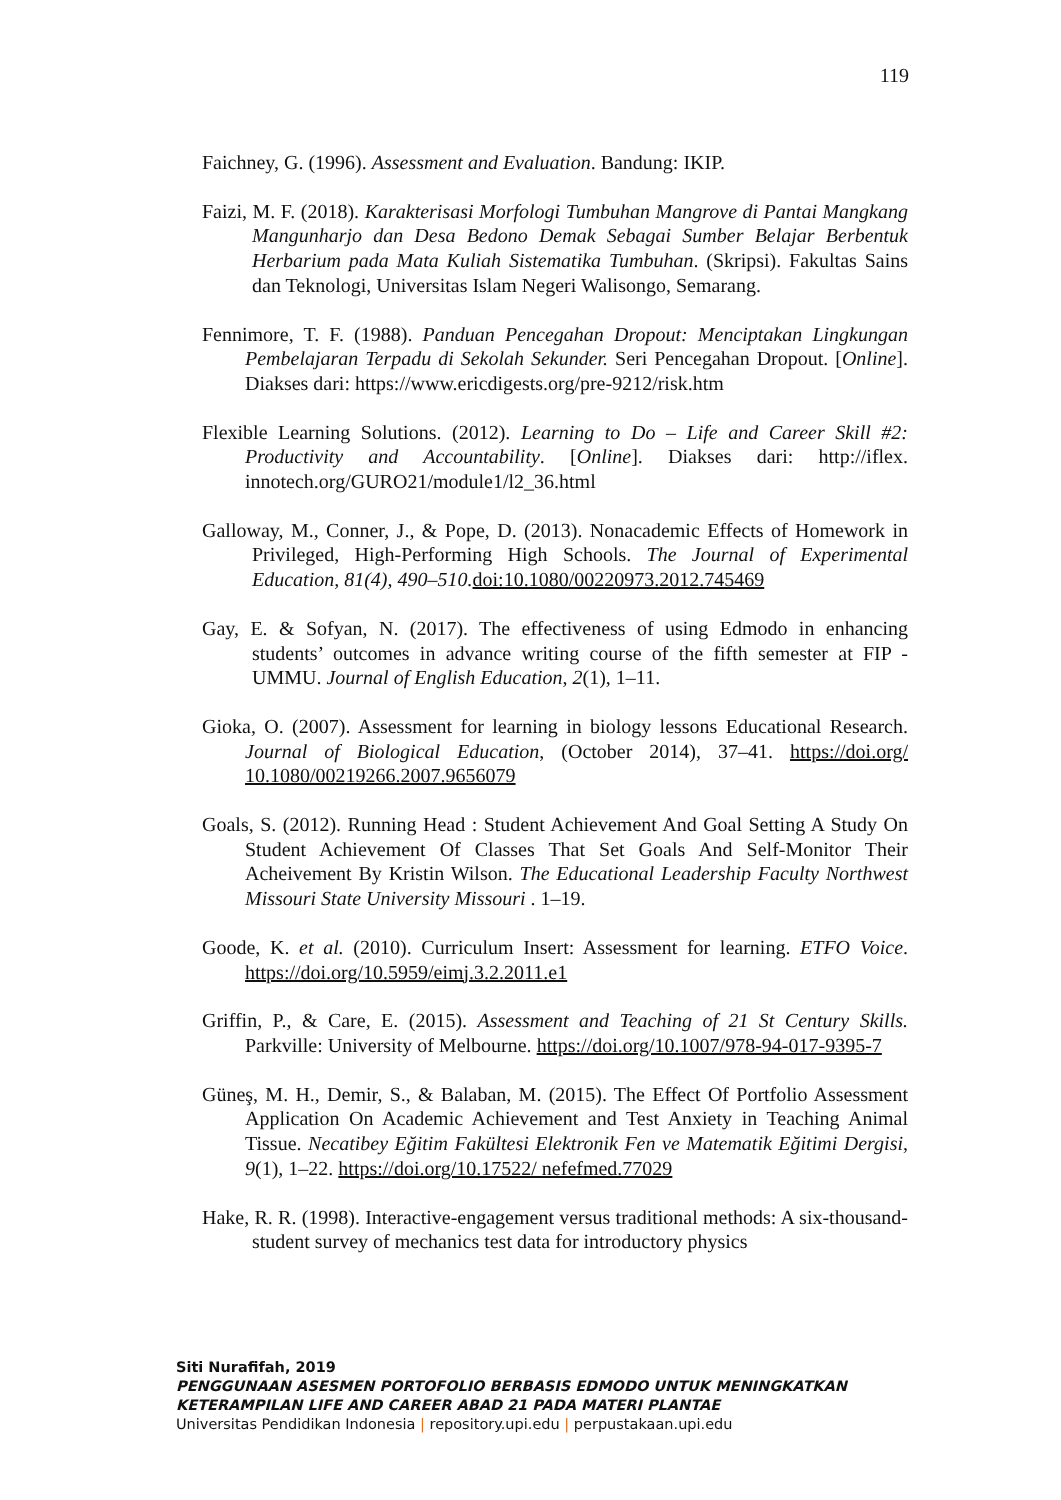119
Faichney, G. (1996). Assessment and Evaluation. Bandung: IKIP.
Faizi, M. F. (2018). Karakterisasi Morfologi Tumbuhan Mangrove di Pantai Mangkang Mangunharjo dan Desa Bedono Demak Sebagai Sumber Belajar Berbentuk Herbarium pada Mata Kuliah Sistematika Tumbuhan. (Skripsi). Fakultas Sains dan Teknologi, Universitas Islam Negeri Walisongo, Semarang.
Fennimore, T. F. (1988). Panduan Pencegahan Dropout: Menciptakan Lingkungan Pembelajaran Terpadu di Sekolah Sekunder. Seri Pencegahan Dropout. [Online]. Diakses dari: https://www.ericdigests.org/pre-9212/risk.htm
Flexible Learning Solutions. (2012). Learning to Do – Life and Career Skill #2: Productivity and Accountability. [Online]. Diakses dari: http://iflex. innotech.org/GURO21/module1/l2_36.html
Galloway, M., Conner, J., & Pope, D. (2013). Nonacademic Effects of Homework in Privileged, High-Performing High Schools. The Journal of Experimental Education, 81(4), 490–510. doi:10.1080/00220973.2012.745469
Gay, E. & Sofyan, N. (2017). The effectiveness of using Edmodo in enhancing students’ outcomes in advance writing course of the fifth semester at FIP - UMMU. Journal of English Education, 2(1), 1–11.
Gioka, O. (2007). Assessment for learning in biology lessons Educational Research. Journal of Biological Education, (October 2014), 37–41. https://doi.org/ 10.1080/00219266.2007.9656079
Goals, S. (2012). Running Head : Student Achievement And Goal Setting A Study On Student Achievement Of Classes That Set Goals And Self-Monitor Their Acheivement By Kristin Wilson. The Educational Leadership Faculty Northwest Missouri State University Missouri . 1–19.
Goode, K. et al. (2010). Curriculum Insert: Assessment for learning. ETFO Voice. https://doi.org/10.5959/eimj.3.2.2011.e1
Griffin, P., & Care, E. (2015). Assessment and Teaching of 21 St Century Skills. Parkville: University of Melbourne. https://doi.org/10.1007/978-94-017-9395-7
Güneş, M. H., Demir, S., & Balaban, M. (2015). The Effect Of Portfolio Assessment Application On Academic Achievement and Test Anxiety in Teaching Animal Tissue. Necatibey Eğitim Fakültesi Elektronik Fen ve Matematik Eğitimi Dergisi, 9(1), 1–22. https://doi.org/10.17522/ nefefmed.77029
Hake, R. R. (1998). Interactive-engagement versus traditional methods: A six-thousand-student survey of mechanics test data for introductory physics
Siti Nurafifah, 2019
PENGGUNAAN ASESMEN PORTOFOLIO BERBASIS EDMODO UNTUK MENINGKATKAN KETERAMPILAN LIFE AND CAREER ABAD 21 PADA MATERI PLANTAE
Universitas Pendidikan Indonesia | repository.upi.edu | perpustakaan.upi.edu